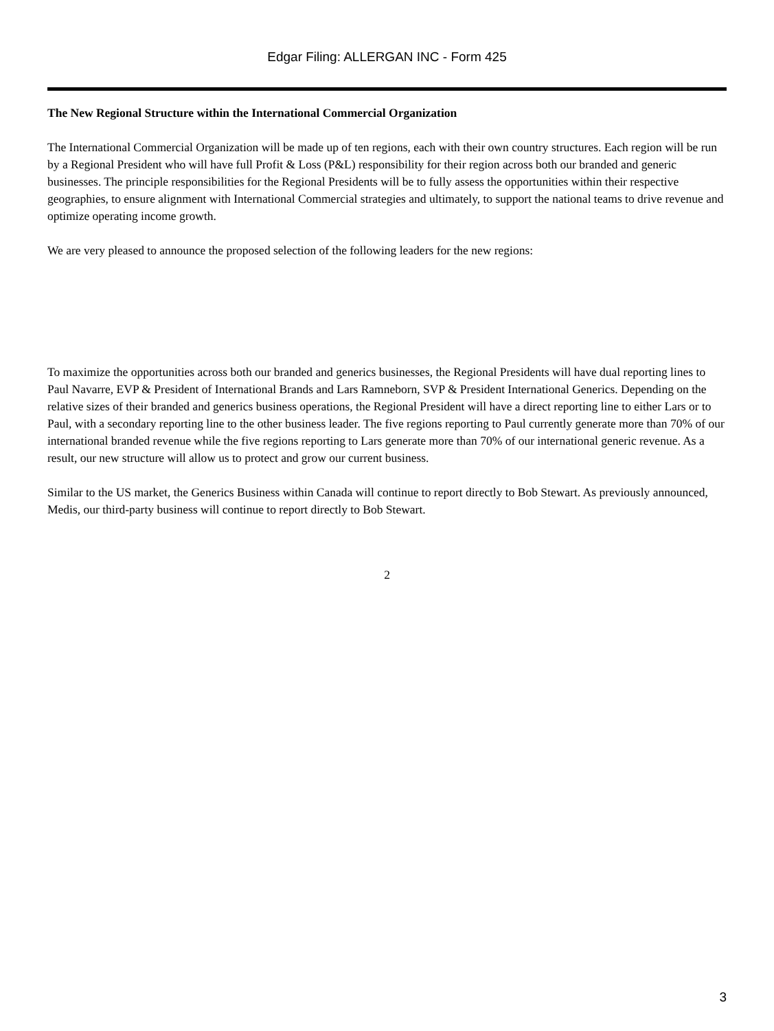Edgar Filing: ALLERGAN INC - Form 425
The New Regional Structure within the International Commercial Organization
The International Commercial Organization will be made up of ten regions, each with their own country structures. Each region will be run by a Regional President who will have full Profit & Loss (P&L) responsibility for their region across both our branded and generic businesses. The principle responsibilities for the Regional Presidents will be to fully assess the opportunities within their respective geographies, to ensure alignment with International Commercial strategies and ultimately, to support the national teams to drive revenue and optimize operating income growth.
We are very pleased to announce the proposed selection of the following leaders for the new regions:
To maximize the opportunities across both our branded and generics businesses, the Regional Presidents will have dual reporting lines to Paul Navarre, EVP & President of International Brands and Lars Ramneborn, SVP & President International Generics. Depending on the relative sizes of their branded and generics business operations, the Regional President will have a direct reporting line to either Lars or to Paul, with a secondary reporting line to the other business leader. The five regions reporting to Paul currently generate more than 70% of our international branded revenue while the five regions reporting to Lars generate more than 70% of our international generic revenue. As a result, our new structure will allow us to protect and grow our current business.
Similar to the US market, the Generics Business within Canada will continue to report directly to Bob Stewart. As previously announced, Medis, our third-party business will continue to report directly to Bob Stewart.
2
3